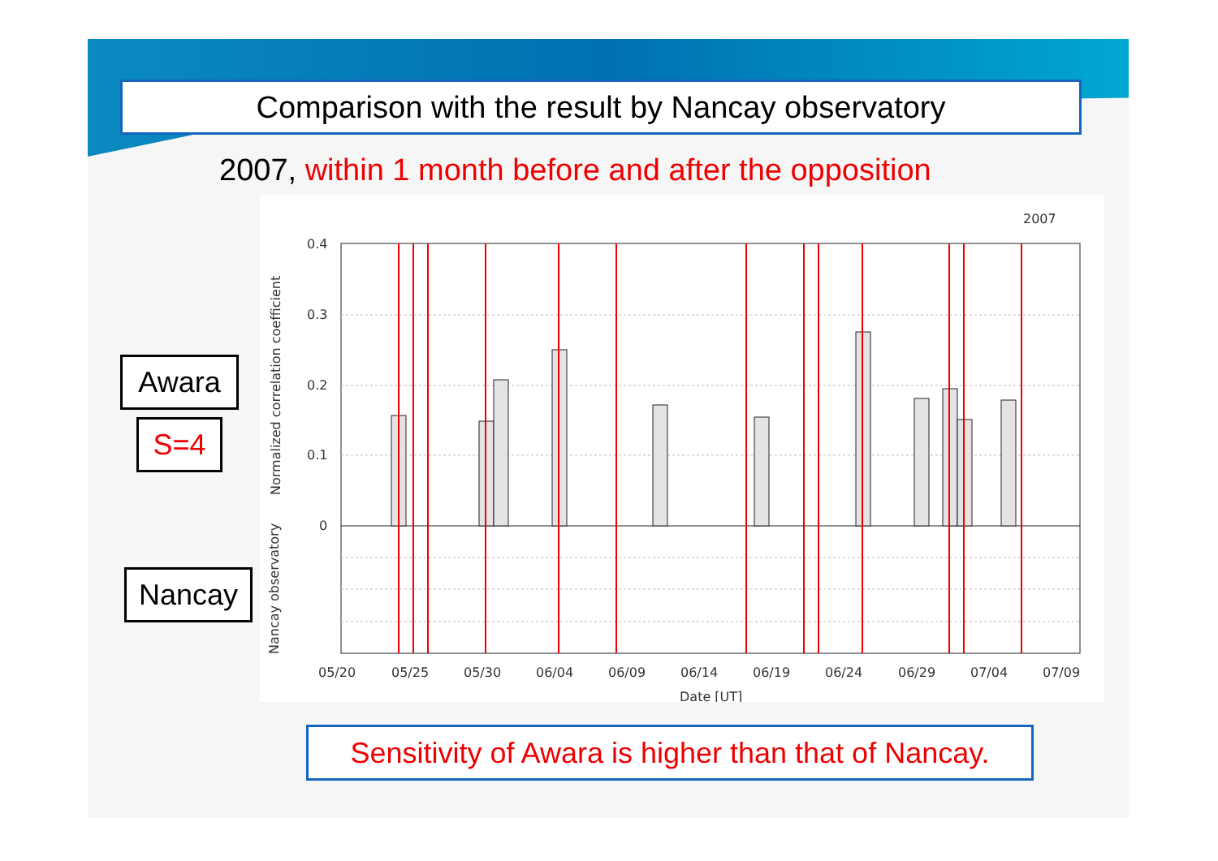Comparison with the result by Nancay observatory
2007, within 1 month before and after the opposition
Awara
S=4
Nancay
2007
0.4
0.3
0.2
0.1
0
05/20
05/25
05/30
06/04
06/09
06/14
06/19
06/24
06/29
07/04
07/09
Date [UT]
Normalized correlation coefficient
Nancay observatory
Sensitivity of Awara is higher than that of Nancay.